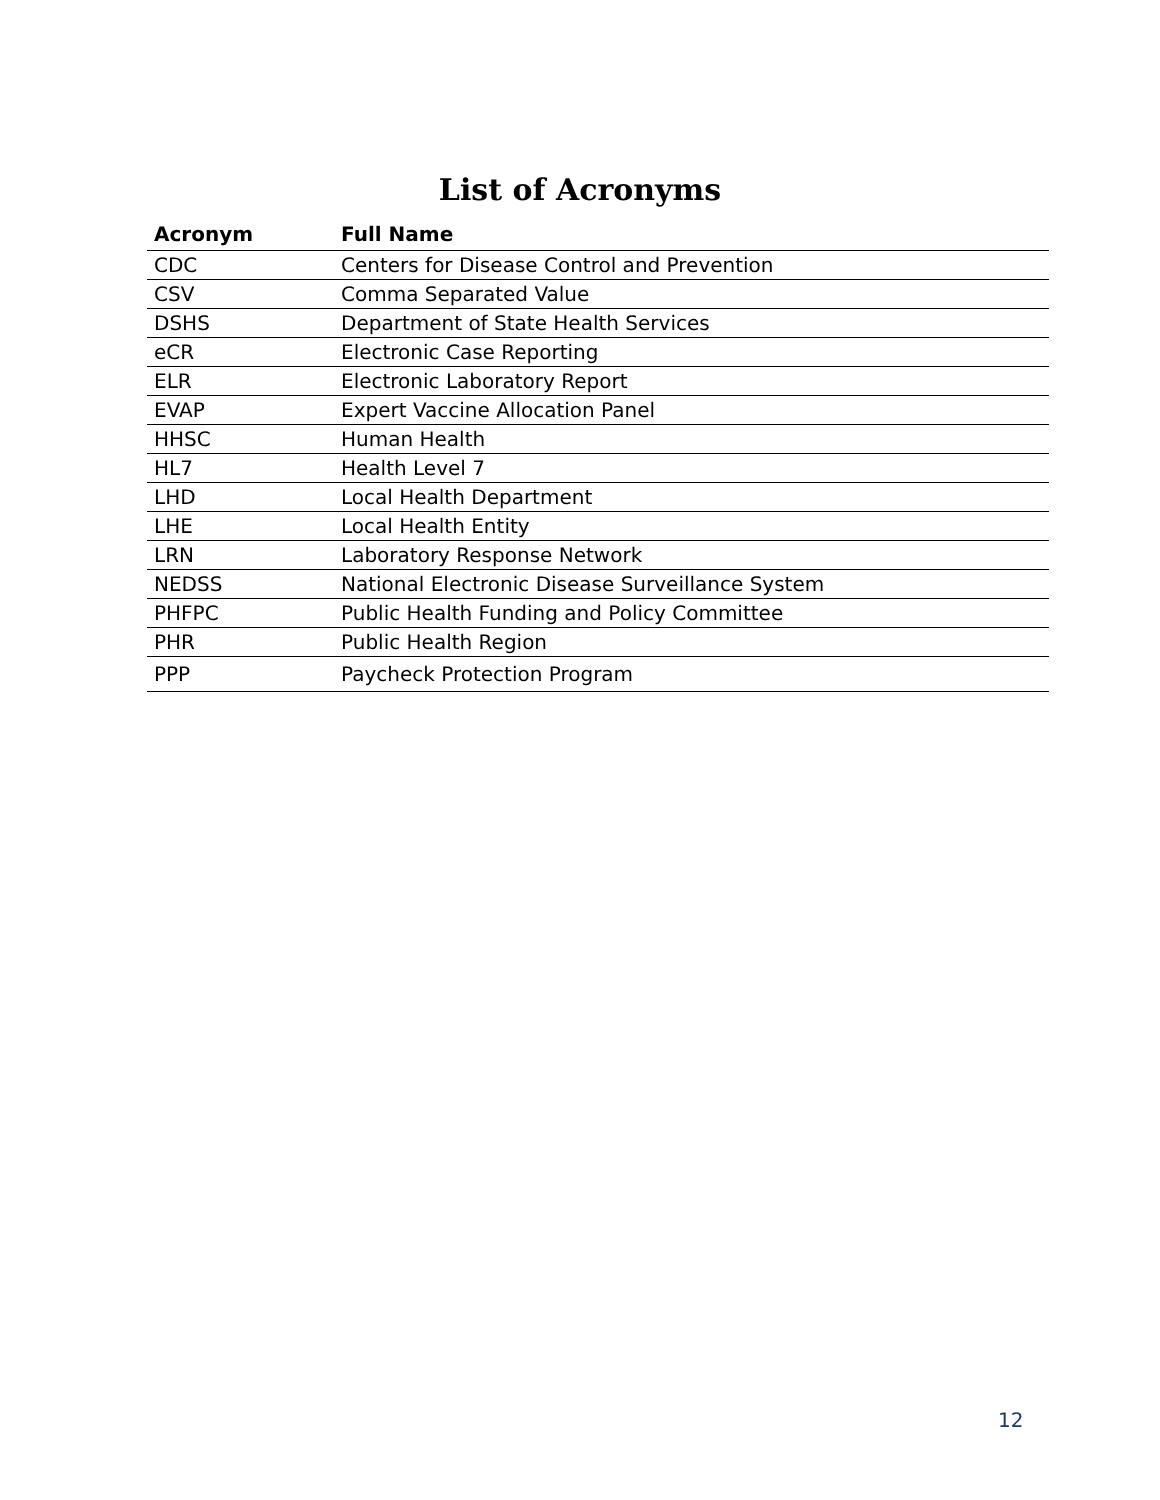List of Acronyms
| Acronym | Full Name |
| --- | --- |
| CDC | Centers for Disease Control and Prevention |
| CSV | Comma Separated Value |
| DSHS | Department of State Health Services |
| eCR | Electronic Case Reporting |
| ELR | Electronic Laboratory Report |
| EVAP | Expert Vaccine Allocation Panel |
| HHSC | Human Health |
| HL7 | Health Level 7 |
| LHD | Local Health Department |
| LHE | Local Health Entity |
| LRN | Laboratory Response Network |
| NEDSS | National Electronic Disease Surveillance System |
| PHFPC | Public Health Funding and Policy Committee |
| PHR | Public Health Region |
| PPP | Paycheck Protection Program |
12